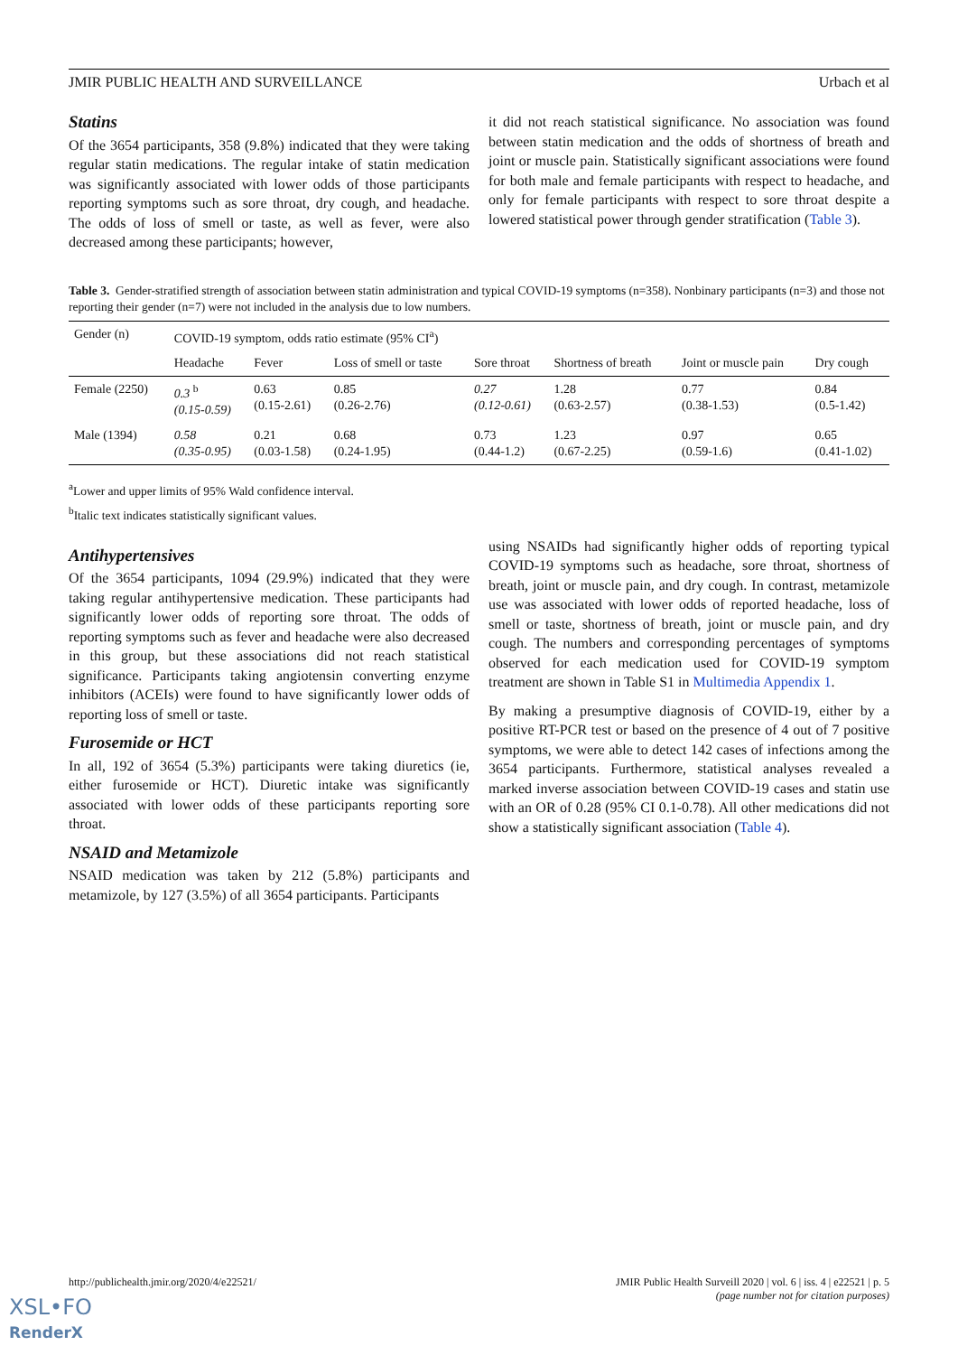JMIR PUBLIC HEALTH AND SURVEILLANCE Urbach et al
Statins
Of the 3654 participants, 358 (9.8%) indicated that they were taking regular statin medications. The regular intake of statin medication was significantly associated with lower odds of those participants reporting symptoms such as sore throat, dry cough, and headache. The odds of loss of smell or taste, as well as fever, were also decreased among these participants; however,
it did not reach statistical significance. No association was found between statin medication and the odds of shortness of breath and joint or muscle pain. Statistically significant associations were found for both male and female participants with respect to headache, and only for female participants with respect to sore throat despite a lowered statistical power through gender stratification (Table 3).
Table 3. Gender-stratified strength of association between statin administration and typical COVID-19 symptoms (n=358). Nonbinary participants (n=3) and those not reporting their gender (n=7) were not included in the analysis due to low numbers.
| Gender (n) | COVID-19 symptom, odds ratio estimate (95% CI<sup>a</sup>) | | | | | | |
| --- | --- | --- | --- | --- | --- | --- | --- |
| | Headache | Fever | Loss of smell or taste | Sore throat | Shortness of breath | Joint or muscle pain | Dry cough |
| Female (2250) | 0.3 <sup>b</sup> (0.15-0.59) | 0.63 (0.15-2.61) | 0.85 (0.26-2.76) | 0.27 (0.12-0.61) | 1.28 (0.63-2.57) | 0.77 (0.38-1.53) | 0.84 (0.5-1.42) |
| Male (1394) | 0.58 (0.35-0.95) | 0.21 (0.03-1.58) | 0.68 (0.24-1.95) | 0.73 (0.44-1.2) | 1.23 (0.67-2.25) | 0.97 (0.59-1.6) | 0.65 (0.41-1.02) |
<sup>a</sup> Lower and upper limits of 95% Wald confidence interval.
<sup>b</sup> Italic text indicates statistically significant values.
Antihypertensives
Of the 3654 participants, 1094 (29.9%) indicated that they were taking regular antihypertensive medication. These participants had significantly lower odds of reporting sore throat. The odds of reporting symptoms such as fever and headache were also decreased in this group, but these associations did not reach statistical significance. Participants taking angiotensin converting enzyme inhibitors (ACEIs) were found to have significantly lower odds of reporting loss of smell or taste.
Furosemide or HCT
In all, 192 of 3654 (5.3%) participants were taking diuretics (ie, either furosemide or HCT). Diuretic intake was significantly associated with lower odds of these participants reporting sore throat.
NSAID and Metamizole
NSAID medication was taken by 212 (5.8%) participants and metamizole, by 127 (3.5%) of all 3654 participants. Participants
using NSAIDs had significantly higher odds of reporting typical COVID-19 symptoms such as headache, sore throat, shortness of breath, joint or muscle pain, and dry cough. In contrast, metamizole use was associated with lower odds of reported headache, loss of smell or taste, shortness of breath, joint or muscle pain, and dry cough. The numbers and corresponding percentages of symptoms observed for each medication used for COVID-19 symptom treatment are shown in Table S1 in Multimedia Appendix 1.
By making a presumptive diagnosis of COVID-19, either by a positive RT-PCR test or based on the presence of 4 out of 7 positive symptoms, we were able to detect 142 cases of infections among the 3654 participants. Furthermore, statistical analyses revealed a marked inverse association between COVID-19 cases and statin use with an OR of 0.28 (95% CI 0.1-0.78). All other medications did not show a statistically significant association (Table 4).
http://publichealth.jmir.org/2020/4/e22521/ JMIR Public Health Surveill 2020 | vol. 6 | iss. 4 | e22521 | p. 5
(page number not for citation purposes)
XSL•FO
RenderX